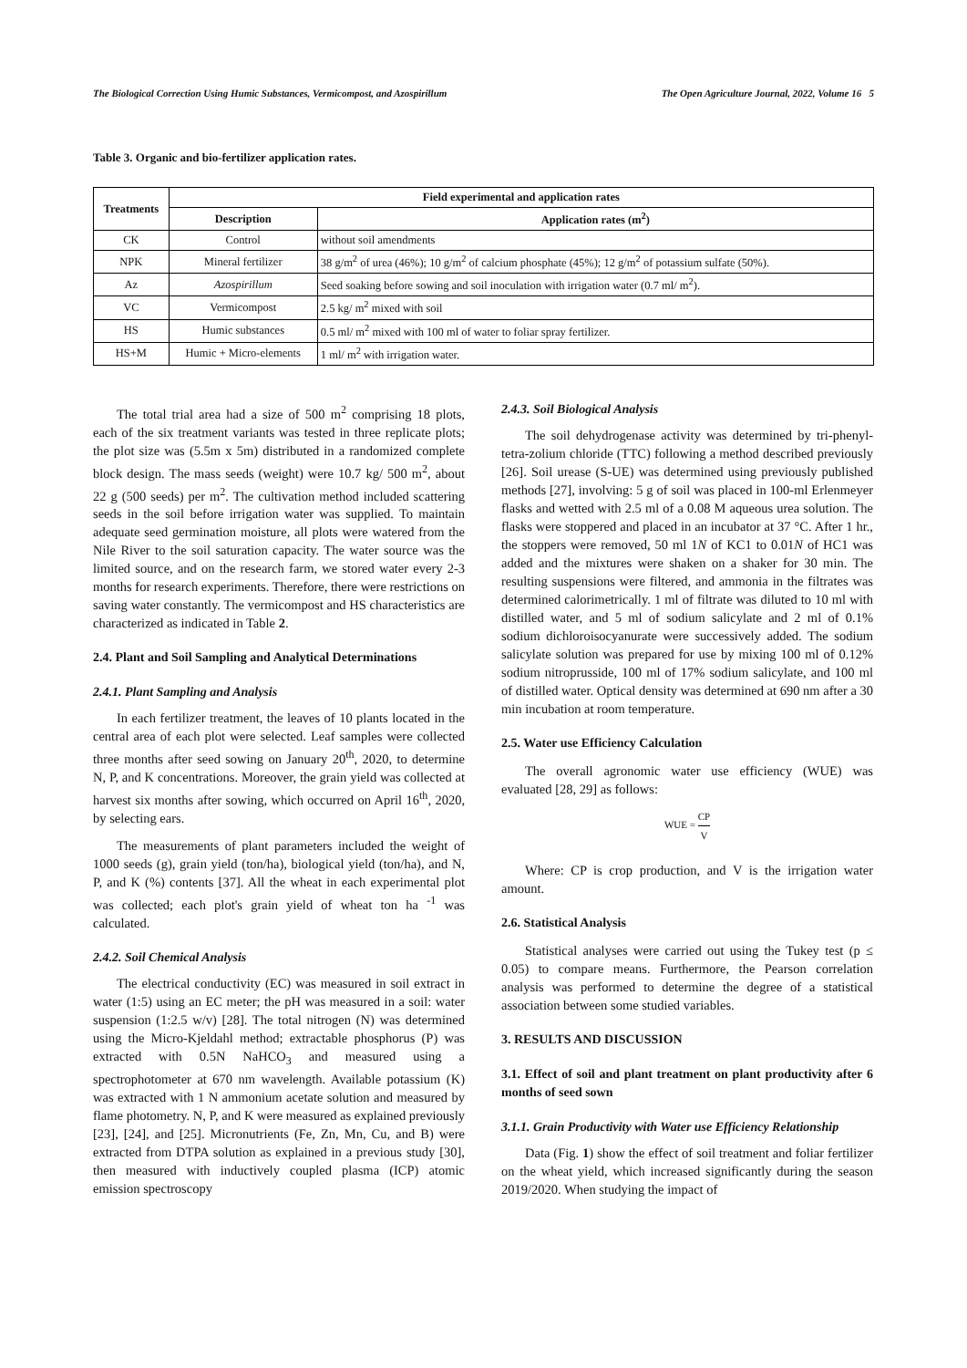The Biological Correction Using Humic Substances, Vermicompost, and Azospirillum The Open Agriculture Journal, 2022, Volume 16 5
Table 3. Organic and bio-fertilizer application rates.
| Treatments | Field experimental and application rates | |
| --- | --- | --- |
| | Description | Application rates (m<sup>2</sup>) |
| CK | Control | without soil amendments |
| NPK | Mineral fertilizer | 38 g/m<sup>2</sup> of urea (46%); 10 g/m<sup>2</sup> of calcium phosphate (45%); 12 g/m<sup>2</sup> of potassium sulfate (50%). |
| Az | Azospirillum | Seed soaking before sowing and soil inoculation with irrigation water (0.7 ml/ m<sup>2</sup>). |
| VC | Vermicompost | 2.5 kg/ m<sup>2</sup> mixed with soil |
| HS | Humic substances | 0.5 ml/ m<sup>2</sup> mixed with 100 ml of water to foliar spray fertilizer. |
| HS+M | Humic + Micro-elements | 1 ml/ m<sup>2</sup> with irrigation water. |
The total trial area had a size of 500 m<sup>2</sup> comprising 18 plots, each of the six treatment variants was tested in three replicate plots; the plot size was (5.5m x 5m) distributed in a randomized complete block design. The mass seeds (weight) were 10.7 kg/ 500 m<sup>2</sup>, about 22 g (500 seeds) per m<sup>2</sup>. The cultivation method included scattering seeds in the soil before irrigation water was supplied. To maintain adequate seed germination moisture, all plots were watered from the Nile River to the soil saturation capacity. The water source was the limited source, and on the research farm, we stored water every 2-3 months for research experiments. Therefore, there were restrictions on saving water constantly. The vermicompost and HS characteristics are characterized as indicated in Table 2.
2.4. Plant and Soil Sampling and Analytical Determinations
2.4.1. Plant Sampling and Analysis
In each fertilizer treatment, the leaves of 10 plants located in the central area of each plot were selected. Leaf samples were collected three months after seed sowing on January 20<sup>th</sup>, 2020, to determine N, P, and K concentrations. Moreover, the grain yield was collected at harvest six months after sowing, which occurred on April 16<sup>th</sup>, 2020, by selecting ears.
The measurements of plant parameters included the weight of 1000 seeds (g), grain yield (ton/ha), biological yield (ton/ha), and N, P, and K (%) contents [37]. All the wheat in each experimental plot was collected; each plot's grain yield of wheat ton ha <sup>-1</sup> was calculated.
2.4.2. Soil Chemical Analysis
The electrical conductivity (EC) was measured in soil extract in water (1:5) using an EC meter; the pH was measured in a soil: water suspension (1:2.5 w/v) [28]. The total nitrogen (N) was determined using the Micro-Kjeldahl method; extractable phosphorus (P) was extracted with 0.5N NaHCO<sub>3</sub> and measured using a spectrophotometer at 670 nm wavelength. Available potassium (K) was extracted with 1 N ammonium acetate solution and measured by flame photometry. N, P, and K were measured as explained previously [23], [24], and [25]. Micronutrients (Fe, Zn, Mn, Cu, and B) were extracted from DTPA solution as explained in a previous study [30], then measured with inductively coupled plasma (ICP) atomic emission spectroscopy
2.4.3. Soil Biological Analysis
The soil dehydrogenase activity was determined by tri-phenyl-tetra-zolium chloride (TTC) following a method described previously [26]. Soil urease (S-UE) was determined using previously published methods [27], involving: 5 g of soil was placed in 100-ml Erlenmeyer flasks and wetted with 2.5 ml of a 0.08 M aqueous urea solution. The flasks were stoppered and placed in an incubator at 37 °C. After 1 hr., the stoppers were removed, 50 ml 1N of KC1 to 0.01N of HC1 was added and the mixtures were shaken on a shaker for 30 min. The resulting suspensions were filtered, and ammonia in the filtrates was determined calorimetrically. 1 ml of filtrate was diluted to 10 ml with distilled water, and 5 ml of sodium salicylate and 2 ml of 0.1% sodium dichloroisocyanurate were successively added. The sodium salicylate solution was prepared for use by mixing 100 ml of 0.12% sodium nitroprusside, 100 ml of 17% sodium salicylate, and 100 ml of distilled water. Optical density was determined at 690 nm after a 30 min incubation at room temperature.
2.5. Water use Efficiency Calculation
The overall agronomic water use efficiency (WUE) was evaluated [28, 29] as follows:
WUE = CP V
Where: CP is crop production, and V is the irrigation water amount.
2.6. Statistical Analysis
Statistical analyses were carried out using the Tukey test (p ≤ 0.05) to compare means. Furthermore, the Pearson correlation analysis was performed to determine the degree of a statistical association between some studied variables.
3. RESULTS AND DISCUSSION
3.1. Effect of soil and plant treatment on plant productivity after 6 months of seed sown
3.1.1. Grain Productivity with Water use Efficiency Relationship
Data (Fig. 1) show the effect of soil treatment and foliar fertilizer on the wheat yield, which increased significantly during the season 2019/2020. When studying the impact of